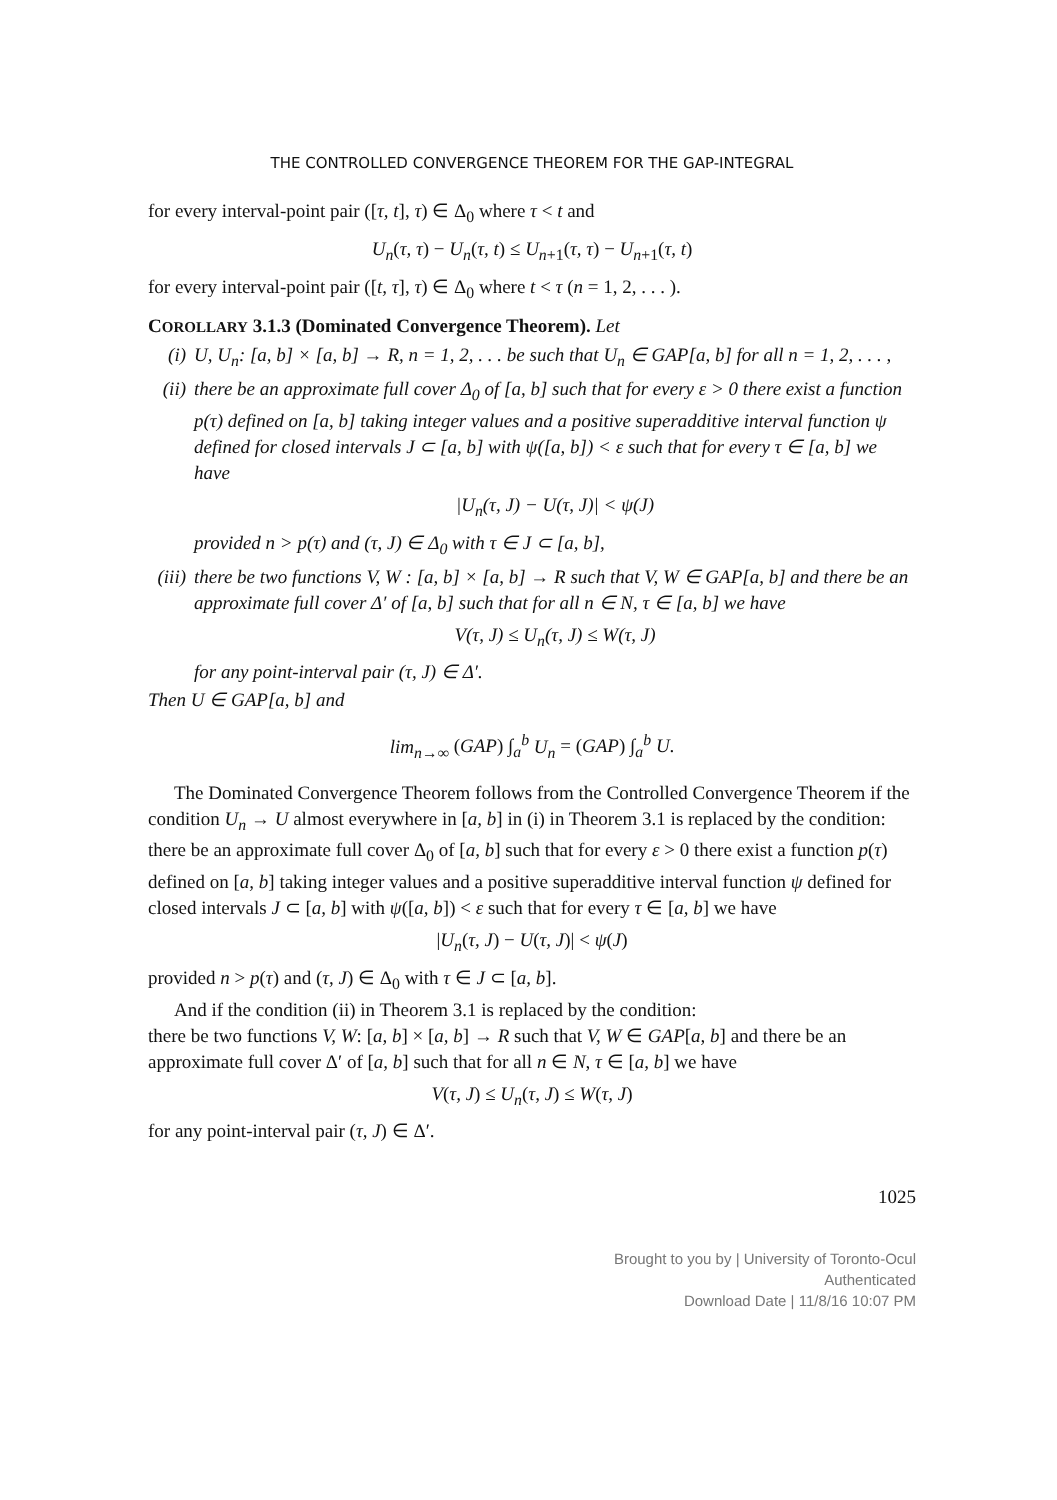THE CONTROLLED CONVERGENCE THEOREM FOR THE GAP-INTEGRAL
for every interval-point pair ([τ, t], τ) ∈ Δ<sub>0</sub> where τ < t and
U<sub>n</sub>(τ, τ) − U<sub>n</sub>(τ, t) ≤ U<sub>n+1</sub>(τ, τ) − U<sub>n+1</sub>(τ, t)
for every interval-point pair ([t, τ], τ) ∈ Δ<sub>0</sub> where t < τ (n = 1, 2, . . . ).
COROLLARY 3.1.3 (Dominated Convergence Theorem). Let
(i) U, U<sub>n</sub>: [a, b] × [a, b] → R, n = 1, 2, . . . be such that U<sub>n</sub> ∈ GAP[a, b] for all n = 1, 2, . . . ,
(ii) there be an approximate full cover Δ<sub>0</sub> of [a, b] such that for every ε > 0 there exist a function p(τ) defined on [a, b] taking integer values and a positive superadditive interval function ψ defined for closed intervals J ⊂ [a, b] with ψ([a, b]) < ε such that for every τ ∈ [a, b] we have
|U<sub>n</sub>(τ, J) − U(τ, J)| < ψ(J)
provided n > p(τ) and (τ, J) ∈ Δ<sub>0</sub> with τ ∈ J ⊂ [a, b],
(iii) there be two functions V, W : [a, b] × [a, b] → R such that V, W ∈ GAP[a, b] and there be an approximate full cover Δ′ of [a, b] such that for all n ∈ N, τ ∈ [a, b] we have
V(τ, J) ≤ U<sub>n</sub>(τ, J) ≤ W(τ, J)
for any point-interval pair (τ, J) ∈ Δ′.
Then U ∈ GAP[a, b] and
lim<sub>n→∞</sub> (GAP) ∫<sub>a</sub><sup>b</sup> U<sub>n</sub> = (GAP) ∫<sub>a</sub><sup>b</sup> U.
The Dominated Convergence Theorem follows from the Controlled Convergence Theorem if the condition U<sub>n</sub> → U almost everywhere in [a, b] in (i) in Theorem 3.1 is replaced by the condition:
there be an approximate full cover Δ<sub>0</sub> of [a, b] such that for every ε > 0 there exist a function p(τ) defined on [a, b] taking integer values and a positive superadditive interval function ψ defined for closed intervals J ⊂ [a, b] with ψ([a, b]) < ε such that for every τ ∈ [a, b] we have
|U<sub>n</sub>(τ, J) − U(τ, J)| < ψ(J)
provided n > p(τ) and (τ, J) ∈ Δ<sub>0</sub> with τ ∈ J ⊂ [a, b].
And if the condition (ii) in Theorem 3.1 is replaced by the condition:
there be two functions V, W: [a, b] × [a, b] → R such that V, W ∈ GAP[a, b] and there be an approximate full cover Δ′ of [a, b] such that for all n ∈ N, τ ∈ [a, b] we have
V(τ, J) ≤ U<sub>n</sub>(τ, J) ≤ W(τ, J)
for any point-interval pair (τ, J) ∈ Δ′.
1025
Brought to you by | University of Toronto-Ocul
Authenticated
Download Date | 11/8/16 10:07 PM